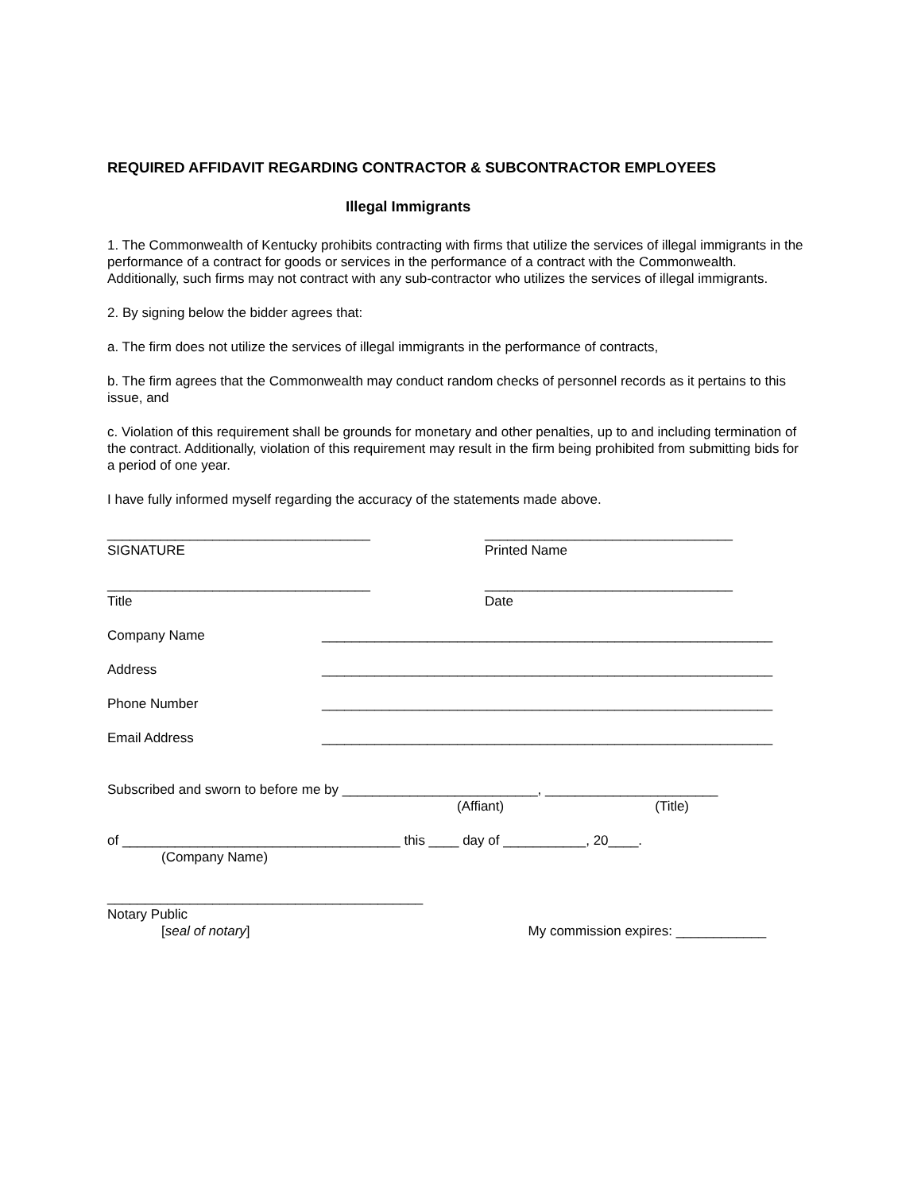REQUIRED AFFIDAVIT REGARDING CONTRACTOR & SUBCONTRACTOR EMPLOYEES
Illegal Immigrants
1. The Commonwealth of Kentucky prohibits contracting with firms that utilize the services of illegal immigrants in the performance of a contract for goods or services in the performance of a contract with the Commonwealth. Additionally, such firms may not contract with any sub-contractor who utilizes the services of illegal immigrants.
2. By signing below the bidder agrees that:
a. The firm does not utilize the services of illegal immigrants in the performance of contracts,
b. The firm agrees that the Commonwealth may conduct random checks of personnel records as it pertains to this issue, and
c. Violation of this requirement shall be grounds for monetary and other penalties, up to and including termination of the contract. Additionally, violation of this requirement may result in the firm being prohibited from submitting bids for a period of one year.
I have fully informed myself regarding the accuracy of the statements made above.
___________________________________
SIGNATURE
_________________________________
Printed Name
___________________________________
Title
_________________________________
Date
Company Name ____________________________________________________________
Address ____________________________________________________________
Phone Number ____________________________________________________________
Email Address ____________________________________________________________
Subscribed and sworn to before me by __________________________, _______________________
(Affiant) (Title)
of _____________________________________ this ____ day of ___________, 20____.
(Company Name)
__________________________________________
Notary Public
[seal of notary] My commission expires: ____________